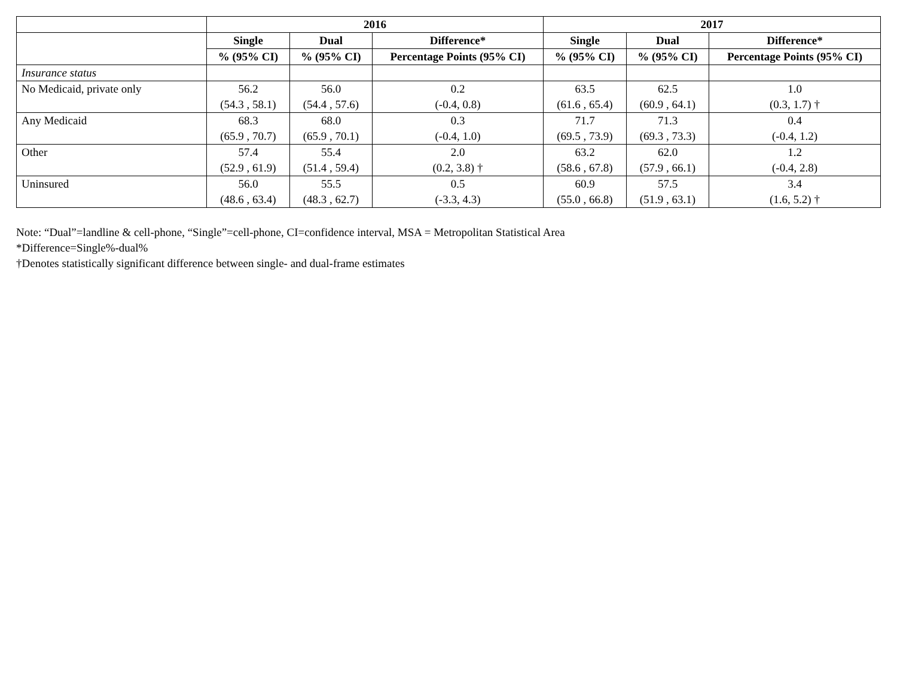| | 2016 | | | 2017 | | |
| --- | --- | --- | --- | --- | --- | --- |
| | Single | Dual | Difference* | Single | Dual | Difference* |
| | % (95% CI) | % (95% CI) | Percentage Points (95% CI) | % (95% CI) | % (95% CI) | Percentage Points (95% CI) |
| Insurance status | | | | | | |
| No Medicaid, private only | 56.2 (54.3 , 58.1) | 56.0 (54.4 , 57.6) | 0.2 (-0.4, 0.8) | 63.5 (61.6 , 65.4) | 62.5 (60.9 , 64.1) | 1.0 (0.3, 1.7) † |
| Any Medicaid | 68.3 (65.9 , 70.7) | 68.0 (65.9 , 70.1) | 0.3 (-0.4, 1.0) | 71.7 (69.5 , 73.9) | 71.3 (69.3 , 73.3) | 0.4 (-0.4, 1.2) |
| Other | 57.4 (52.9 , 61.9) | 55.4 (51.4 , 59.4) | 2.0 (0.2, 3.8) † | 63.2 (58.6 , 67.8) | 62.0 (57.9 , 66.1) | 1.2 (-0.4, 2.8) |
| Uninsured | 56.0 (48.6 , 63.4) | 55.5 (48.3 , 62.7) | 0.5 (-3.3, 4.3) | 60.9 (55.0 , 66.8) | 57.5 (51.9 , 63.1) | 3.4 (1.6, 5.2) † |
Note: “Dual”=landline & cell-phone, “Single”=cell-phone, CI=confidence interval, MSA = Metropolitan Statistical Area
*Difference=Single%-dual%
†Denotes statistically significant difference between single- and dual-frame estimates